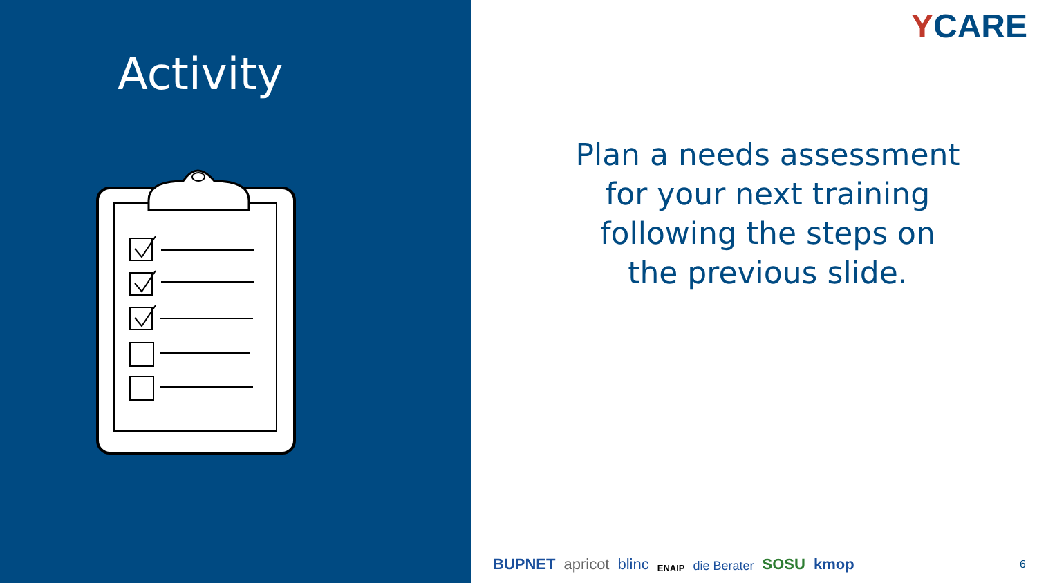Activity
YCARE
Plan a needs assessment
for your next training
following the steps on
the previous slide.
BUPNET apricot blinc ENAIP die Berater SOSU kmop
6